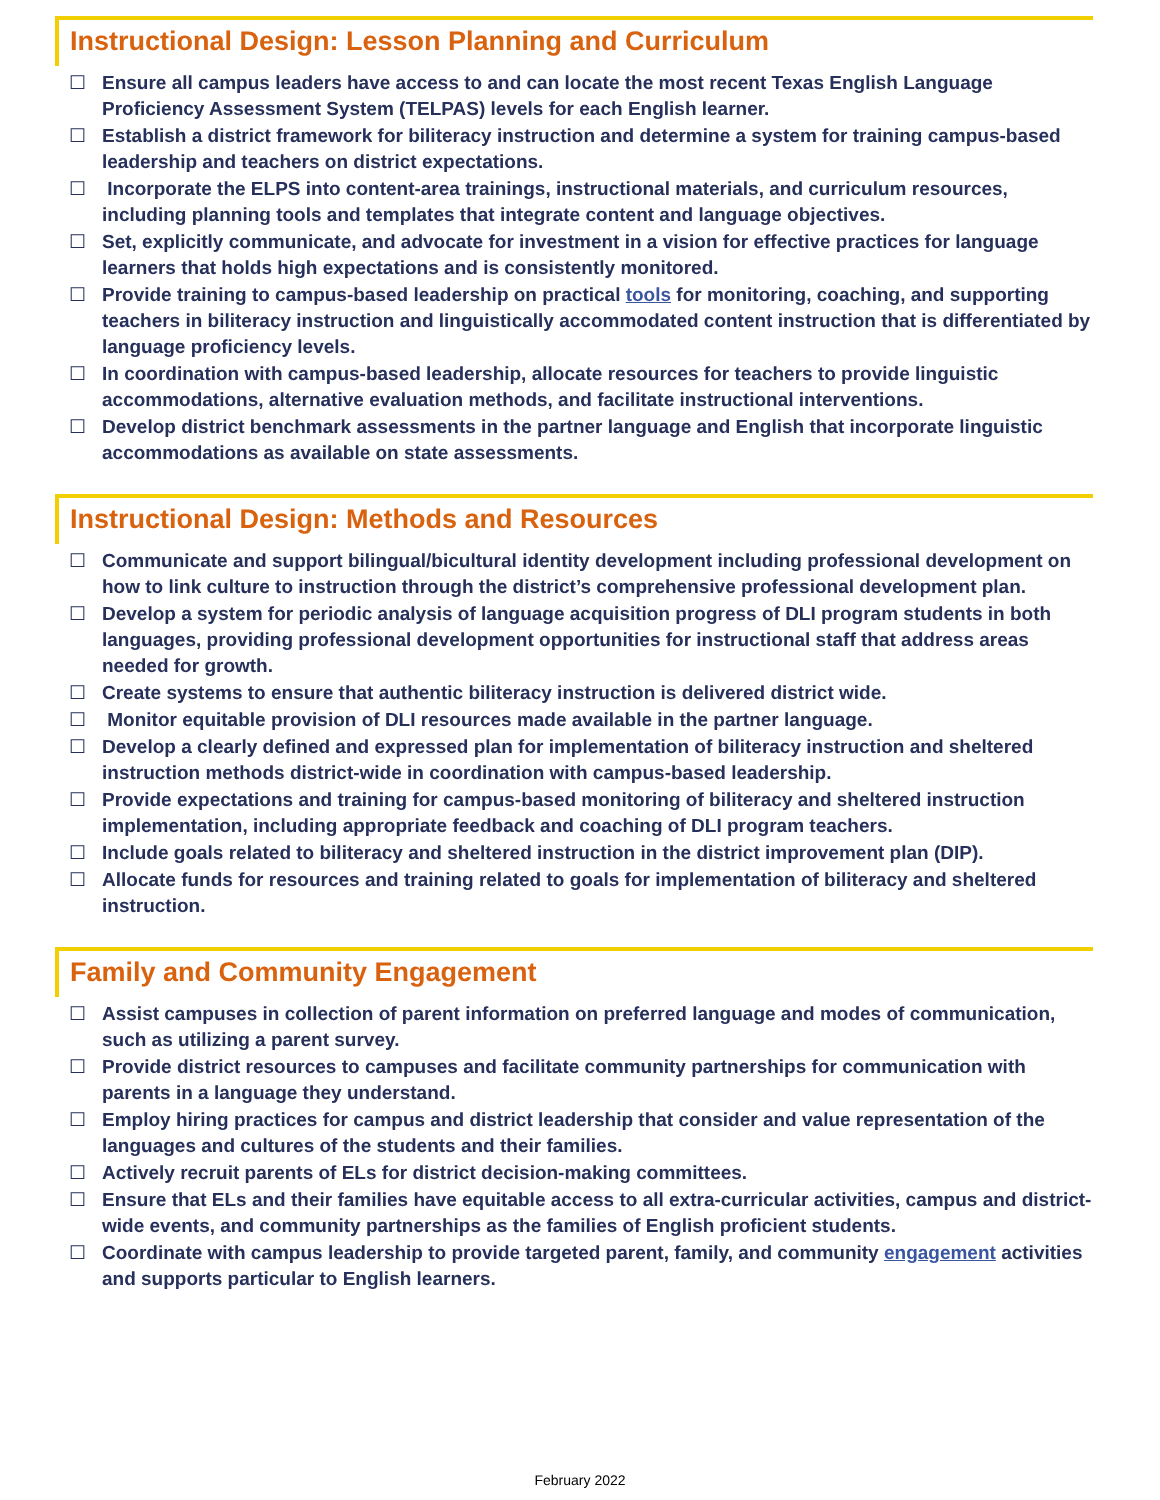Instructional Design: Lesson Planning and Curriculum
☐ Ensure all campus leaders have access to and can locate the most recent Texas English Language Proficiency Assessment System (TELPAS) levels for each English learner.
☐ Establish a district framework for biliteracy instruction and determine a system for training campus-based leadership and teachers on district expectations.
☐ Incorporate the ELPS into content-area trainings, instructional materials, and curriculum resources, including planning tools and templates that integrate content and language objectives.
☐ Set, explicitly communicate, and advocate for investment in a vision for effective practices for language learners that holds high expectations and is consistently monitored.
☐ Provide training to campus-based leadership on practical tools for monitoring, coaching, and supporting teachers in biliteracy instruction and linguistically accommodated content instruction that is differentiated by language proficiency levels.
☐ In coordination with campus-based leadership, allocate resources for teachers to provide linguistic accommodations, alternative evaluation methods, and facilitate instructional interventions.
☐ Develop district benchmark assessments in the partner language and English that incorporate linguistic accommodations as available on state assessments.
Instructional Design: Methods and Resources
☐ Communicate and support bilingual/bicultural identity development including professional development on how to link culture to instruction through the district’s comprehensive professional development plan.
☐ Develop a system for periodic analysis of language acquisition progress of DLI program students in both languages, providing professional development opportunities for instructional staff that address areas needed for growth.
☐ Create systems to ensure that authentic biliteracy instruction is delivered district wide.
☐ Monitor equitable provision of DLI resources made available in the partner language.
☐ Develop a clearly defined and expressed plan for implementation of biliteracy instruction and sheltered instruction methods district-wide in coordination with campus-based leadership.
☐ Provide expectations and training for campus-based monitoring of biliteracy and sheltered instruction implementation, including appropriate feedback and coaching of DLI program teachers.
☐ Include goals related to biliteracy and sheltered instruction in the district improvement plan (DIP).
☐ Allocate funds for resources and training related to goals for implementation of biliteracy and sheltered instruction.
Family and Community Engagement
☐ Assist campuses in collection of parent information on preferred language and modes of communication, such as utilizing a parent survey.
☐ Provide district resources to campuses and facilitate community partnerships for communication with parents in a language they understand.
☐ Employ hiring practices for campus and district leadership that consider and value representation of the languages and cultures of the students and their families.
☐ Actively recruit parents of ELs for district decision-making committees.
☐ Ensure that ELs and their families have equitable access to all extra-curricular activities, campus and district-wide events, and community partnerships as the families of English proficient students.
☐ Coordinate with campus leadership to provide targeted parent, family, and community engagement activities and supports particular to English learners.
February 2022